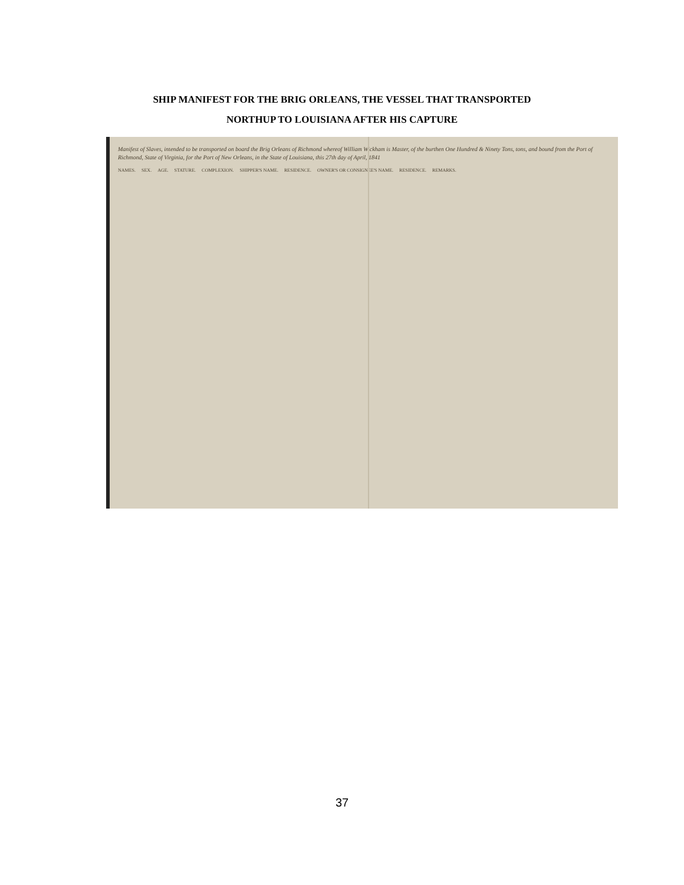SHIP MANIFEST FOR THE BRIG ORLEANS, THE VESSEL THAT TRANSPORTED
NORTHUP TO LOUISIANA AFTER HIS CAPTURE
Manifest of Slaves, intended to be transported on board the Brig Orleans of Richmond whereof William Wickham is Master, of the burthen One Hundred & Ninety Tons, tons, and bound from the Port of Richmond, State of Virginia, for the Port of New Orleans, in the State of Louisiana, this 27th day of April, 1841
NAMES. SEX. AGE. STATURE. COMPLEXION. SHIPPER'S NAME. RESIDENCE. OWNER'S OR CONSIGNEE'S NAME. RESIDENCE. REMARKS.
37